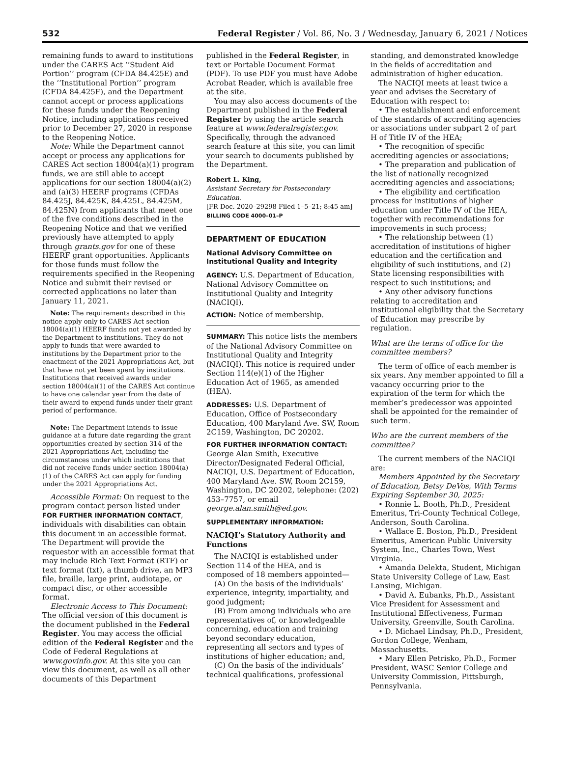532 Federal Register / Vol. 86, No. 3 / Wednesday, January 6, 2021 / Notices
remaining funds to award to institutions under the CARES Act ‘‘Student Aid Portion’’ program (CFDA 84.425E) and the ‘‘Institutional Portion’’ program (CFDA 84.425F), and the Department cannot accept or process applications for these funds under the Reopening Notice, including applications received prior to December 27, 2020 in response to the Reopening Notice.
Note: While the Department cannot accept or process any applications for CARES Act section 18004(a)(1) program funds, we are still able to accept applications for our section 18004(a)(2) and (a)(3) HEERF programs (CFDAs 84.425J, 84.425K, 84.425L, 84.425M, 84.425N) from applicants that meet one of the five conditions described in the Reopening Notice and that we verified previously have attempted to apply through grants.gov for one of these HEERF grant opportunities. Applicants for those funds must follow the requirements specified in the Reopening Notice and submit their revised or corrected applications no later than January 11, 2021.
Note: The requirements described in this notice apply only to CARES Act section 18004(a)(1) HEERF funds not yet awarded by the Department to institutions. They do not apply to funds that were awarded to institutions by the Department prior to the enactment of the 2021 Appropriations Act, but that have not yet been spent by institutions. Institutions that received awards under section 18004(a)(1) of the CARES Act continue to have one calendar year from the date of their award to expend funds under their grant period of performance.
Note: The Department intends to issue guidance at a future date regarding the grant opportunities created by section 314 of the 2021 Appropriations Act, including the circumstances under which institutions that did not receive funds under section 18004(a)(1) of the CARES Act can apply for funding under the 2021 Appropriations Act.
Accessible Format: On request to the program contact person listed under FOR FURTHER INFORMATION CONTACT, individuals with disabilities can obtain this document in an accessible format. The Department will provide the requestor with an accessible format that may include Rich Text Format (RTF) or text format (txt), a thumb drive, an MP3 file, braille, large print, audiotape, or compact disc, or other accessible format.
Electronic Access to This Document: The official version of this document is the document published in the Federal Register. You may access the official edition of the Federal Register and the Code of Federal Regulations at www.govinfo.gov. At this site you can view this document, as well as all other documents of this Department
published in the Federal Register, in text or Portable Document Format (PDF). To use PDF you must have Adobe Acrobat Reader, which is available free at the site.
You may also access documents of the Department published in the Federal Register by using the article search feature at www.federalregister.gov. Specifically, through the advanced search feature at this site, you can limit your search to documents published by the Department.
Robert L. King,
Assistant Secretary for Postsecondary Education.
[FR Doc. 2020–29298 Filed 1–5–21; 8:45 am]
BILLING CODE 4000–01–P
DEPARTMENT OF EDUCATION
National Advisory Committee on Institutional Quality and Integrity
AGENCY: U.S. Department of Education, National Advisory Committee on Institutional Quality and Integrity (NACIQI).
ACTION: Notice of membership.
SUMMARY: This notice lists the members of the National Advisory Committee on Institutional Quality and Integrity (NACIQI). This notice is required under Section 114(e)(1) of the Higher Education Act of 1965, as amended (HEA).
ADDRESSES: U.S. Department of Education, Office of Postsecondary Education, 400 Maryland Ave. SW, Room 2C159, Washington, DC 20202.
FOR FURTHER INFORMATION CONTACT: George Alan Smith, Executive Director/Designated Federal Official, NACIQI, U.S. Department of Education, 400 Maryland Ave. SW, Room 2C159, Washington, DC 20202, telephone: (202) 453–7757, or email george.alan.smith@ed.gov.
SUPPLEMENTARY INFORMATION:
NACIQI’s Statutory Authority and Functions
The NACIQI is established under Section 114 of the HEA, and is composed of 18 members appointed—
(A) On the basis of the individuals’ experience, integrity, impartiality, and good judgment;
(B) From among individuals who are representatives of, or knowledgeable concerning, education and training beyond secondary education, representing all sectors and types of institutions of higher education; and,
(C) On the basis of the individuals’ technical qualifications, professional
standing, and demonstrated knowledge in the fields of accreditation and administration of higher education.
The NACIQI meets at least twice a year and advises the Secretary of Education with respect to:
• The establishment and enforcement of the standards of accrediting agencies or associations under subpart 2 of part H of Title IV of the HEA;
• The recognition of specific accrediting agencies or associations;
• The preparation and publication of the list of nationally recognized accrediting agencies and associations;
• The eligibility and certification process for institutions of higher education under Title IV of the HEA, together with recommendations for improvements in such process;
• The relationship between (1) accreditation of institutions of higher education and the certification and eligibility of such institutions, and (2) State licensing responsibilities with respect to such institutions; and
• Any other advisory functions relating to accreditation and institutional eligibility that the Secretary of Education may prescribe by regulation.
What are the terms of office for the committee members?
The term of office of each member is six years. Any member appointed to fill a vacancy occurring prior to the expiration of the term for which the member’s predecessor was appointed shall be appointed for the remainder of such term.
Who are the current members of the committee?
The current members of the NACIQI are:
Members Appointed by the Secretary of Education, Betsy DeVos, With Terms Expiring September 30, 2025:
• Ronnie L. Booth, Ph.D., President Emeritus, Tri-County Technical College, Anderson, South Carolina.
• Wallace E. Boston, Ph.D., President Emeritus, American Public University System, Inc., Charles Town, West Virginia.
• Amanda Delekta, Student, Michigan State University College of Law, East Lansing, Michigan.
• David A. Eubanks, Ph.D., Assistant Vice President for Assessment and Institutional Effectiveness, Furman University, Greenville, South Carolina.
• D. Michael Lindsay, Ph.D., President, Gordon College, Wenham, Massachusetts.
• Mary Ellen Petrisko, Ph.D., Former President, WASC Senior College and University Commission, Pittsburgh, Pennsylvania.